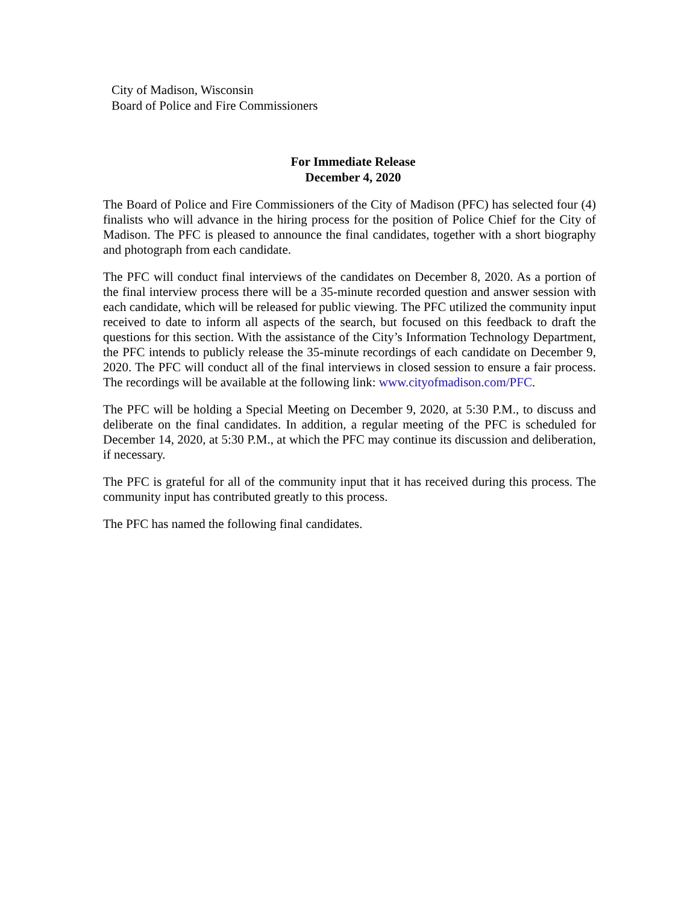City of Madison, Wisconsin
Board of Police and Fire Commissioners
For Immediate Release
December 4, 2020
The Board of Police and Fire Commissioners of the City of Madison (PFC) has selected four (4) finalists who will advance in the hiring process for the position of Police Chief for the City of Madison. The PFC is pleased to announce the final candidates, together with a short biography and photograph from each candidate.
The PFC will conduct final interviews of the candidates on December 8, 2020. As a portion of the final interview process there will be a 35-minute recorded question and answer session with each candidate, which will be released for public viewing. The PFC utilized the community input received to date to inform all aspects of the search, but focused on this feedback to draft the questions for this section. With the assistance of the City’s Information Technology Department, the PFC intends to publicly release the 35-minute recordings of each candidate on December 9, 2020. The PFC will conduct all of the final interviews in closed session to ensure a fair process. The recordings will be available at the following link: www.cityofmadison.com/PFC.
The PFC will be holding a Special Meeting on December 9, 2020, at 5:30 P.M., to discuss and deliberate on the final candidates. In addition, a regular meeting of the PFC is scheduled for December 14, 2020, at 5:30 P.M., at which the PFC may continue its discussion and deliberation, if necessary.
The PFC is grateful for all of the community input that it has received during this process. The community input has contributed greatly to this process.
The PFC has named the following final candidates.